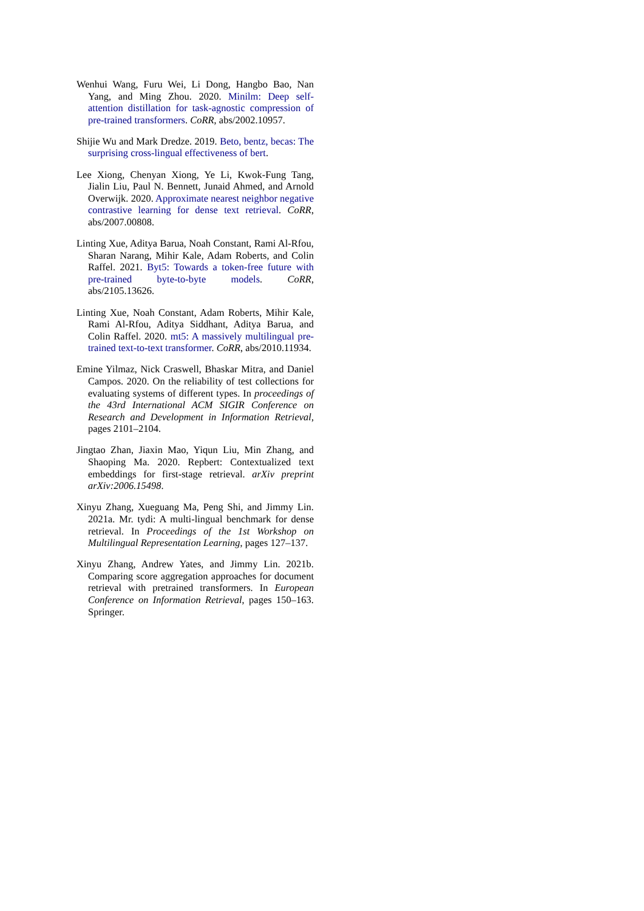Wenhui Wang, Furu Wei, Li Dong, Hangbo Bao, Nan Yang, and Ming Zhou. 2020. Minilm: Deep self-attention distillation for task-agnostic compression of pre-trained transformers. CoRR, abs/2002.10957.
Shijie Wu and Mark Dredze. 2019. Beto, bentz, becas: The surprising cross-lingual effectiveness of bert.
Lee Xiong, Chenyan Xiong, Ye Li, Kwok-Fung Tang, Jialin Liu, Paul N. Bennett, Junaid Ahmed, and Arnold Overwijk. 2020. Approximate nearest neighbor negative contrastive learning for dense text retrieval. CoRR, abs/2007.00808.
Linting Xue, Aditya Barua, Noah Constant, Rami Al-Rfou, Sharan Narang, Mihir Kale, Adam Roberts, and Colin Raffel. 2021. Byt5: Towards a token-free future with pre-trained byte-to-byte models. CoRR, abs/2105.13626.
Linting Xue, Noah Constant, Adam Roberts, Mihir Kale, Rami Al-Rfou, Aditya Siddhant, Aditya Barua, and Colin Raffel. 2020. mt5: A massively multilingual pre-trained text-to-text transformer. CoRR, abs/2010.11934.
Emine Yilmaz, Nick Craswell, Bhaskar Mitra, and Daniel Campos. 2020. On the reliability of test collections for evaluating systems of different types. In proceedings of the 43rd International ACM SIGIR Conference on Research and Development in Information Retrieval, pages 2101–2104.
Jingtao Zhan, Jiaxin Mao, Yiqun Liu, Min Zhang, and Shaoping Ma. 2020. Repbert: Contextualized text embeddings for first-stage retrieval. arXiv preprint arXiv:2006.15498.
Xinyu Zhang, Xueguang Ma, Peng Shi, and Jimmy Lin. 2021a. Mr. tydi: A multi-lingual benchmark for dense retrieval. In Proceedings of the 1st Workshop on Multilingual Representation Learning, pages 127–137.
Xinyu Zhang, Andrew Yates, and Jimmy Lin. 2021b. Comparing score aggregation approaches for document retrieval with pretrained transformers. In European Conference on Information Retrieval, pages 150–163. Springer.